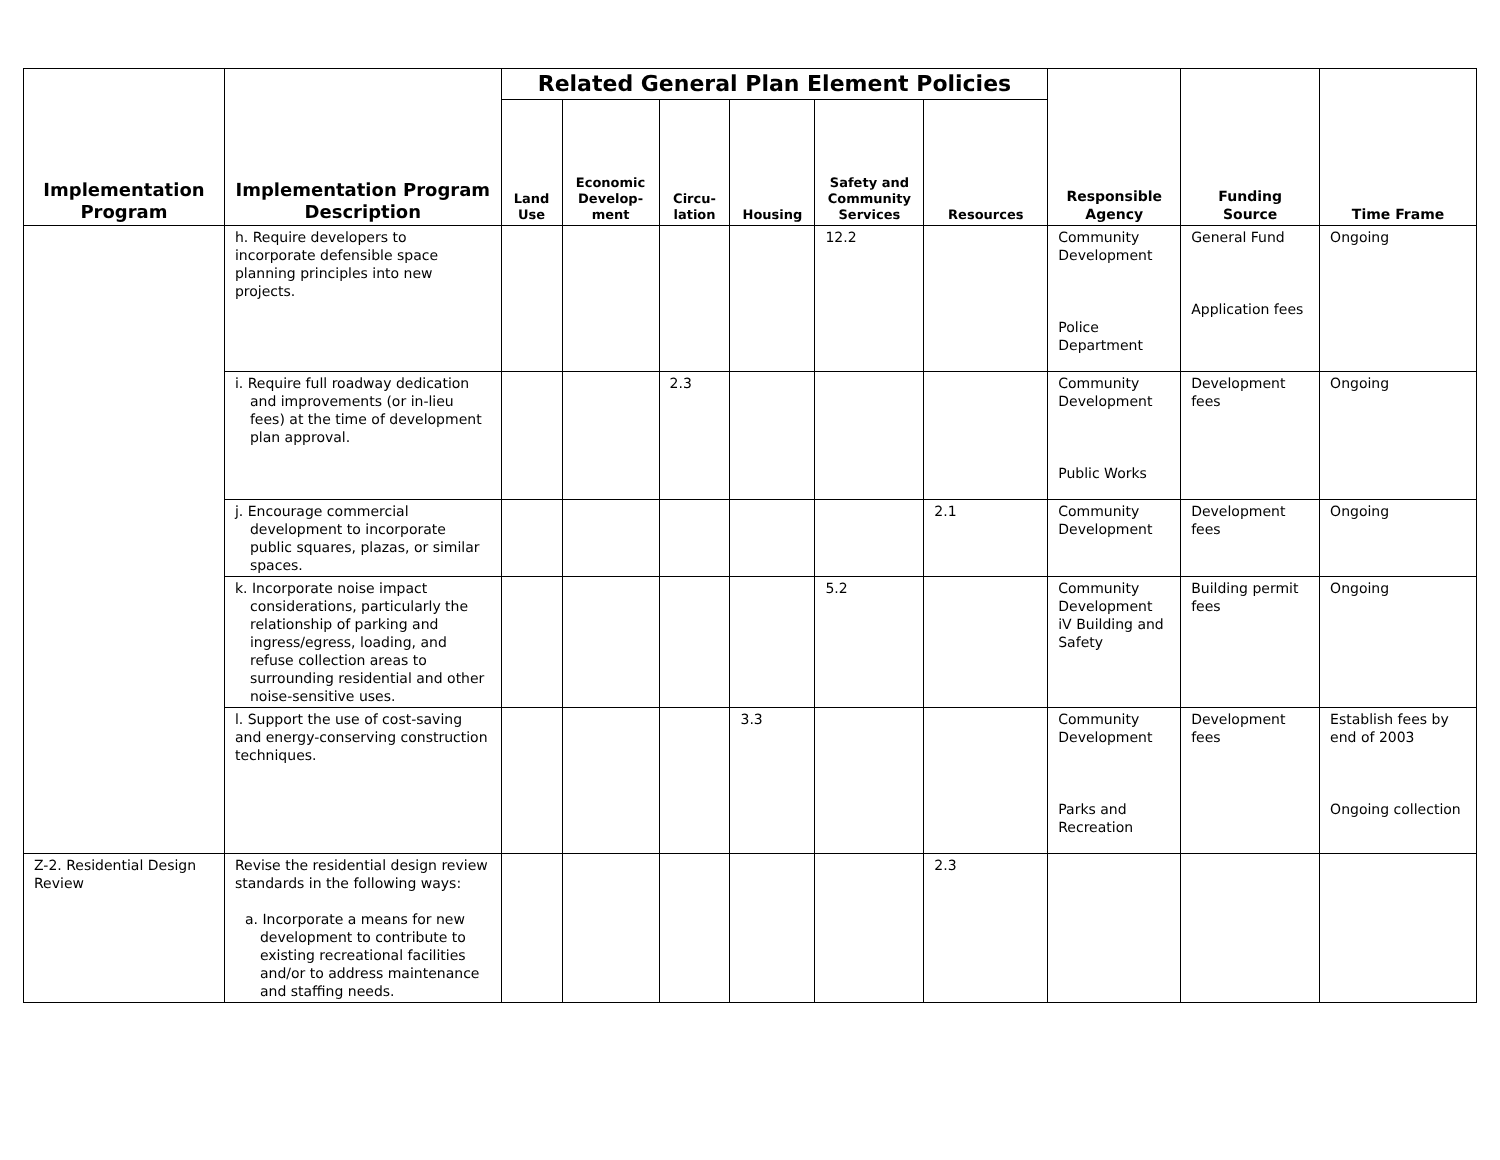| Implementation Program | Implementation Program Description | Related General Plan Element Policies | | | | | | Responsible Agency | Funding Source | Time Frame |
| --- | --- | --- | --- | --- | --- | --- | --- | --- | --- | --- |
| | | Land Use | Economic Develop-ment | Circu-lation | Housing | Safety and Community Services | Resources | | | |
| | h. Require developers to incorporate defensible space planning principles into new projects. | | | | | 12.2 | | Community Development Police Department | General Fund Application fees | Ongoing |
| | i. Require full roadway dedication and improvements (or in-lieu fees) at the time of development plan approval. | | | 2.3 | | | | Community Development Public Works | Development fees | Ongoing |
| | j. Encourage commercial development to incorporate public squares, plazas, or similar spaces. | | | | | | 2.1 | Community Development | Development fees | Ongoing |
| | k. Incorporate noise impact considerations, particularly the relationship of parking and ingress/egress, loading, and refuse collection areas to surrounding residential and other noise-sensitive uses. | | | | | 5.2 | | Community Development iV Building and Safety | Building permit fees | Ongoing |
| | l. Support the use of cost-saving and energy-conserving construction techniques. | | | | 3.3 | | | Community Development Parks and Recreation | Development fees | Establish fees by end of 2003 Ongoing collection |
| Z-2. Residential Design Review | Revise the residential design review standards in the following ways: a. Incorporate a means for new development to contribute to existing recreational facilities and/or to address maintenance and staffing needs. | | | | | | 2.3 | | | |